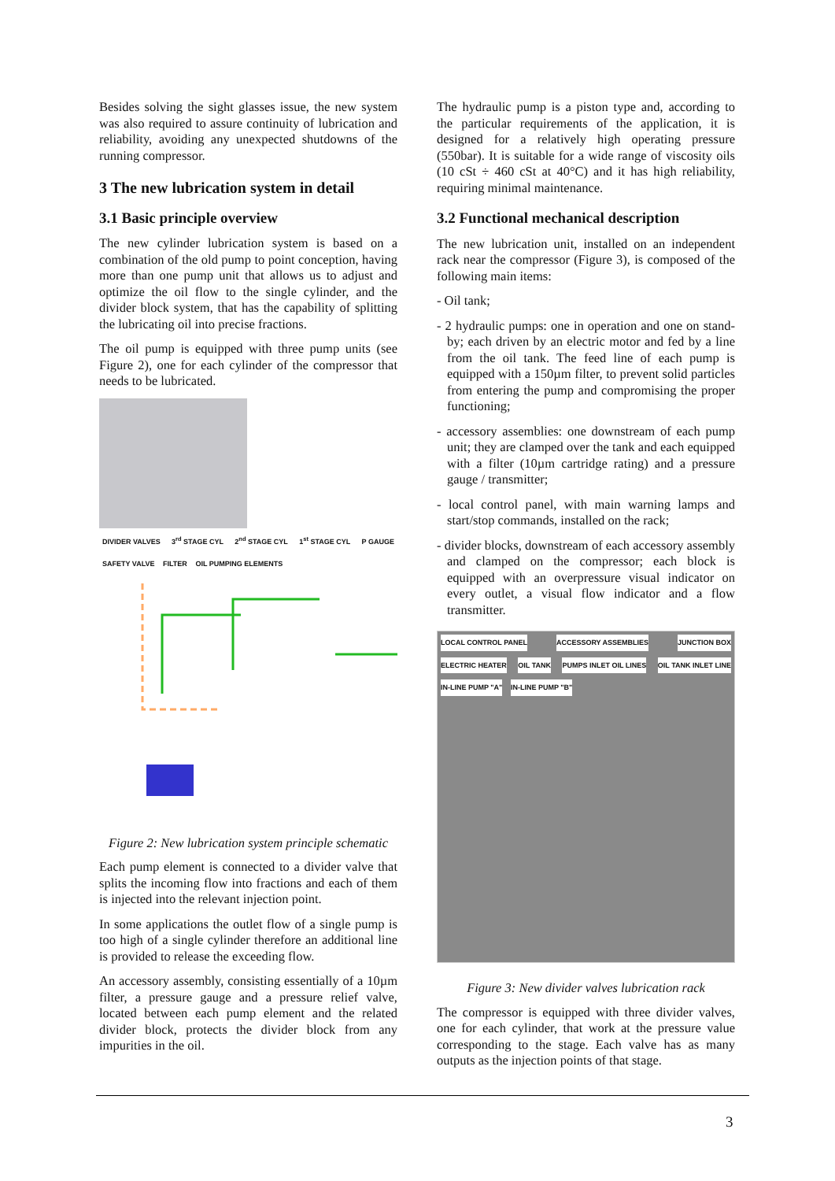Besides solving the sight glasses issue, the new system was also required to assure continuity of lubrication and reliability, avoiding any unexpected shutdowns of the running compressor.
3 The new lubrication system in detail
3.1 Basic principle overview
The new cylinder lubrication system is based on a combination of the old pump to point conception, having more than one pump unit that allows us to adjust and optimize the oil flow to the single cylinder, and the divider block system, that has the capability of splitting the lubricating oil into precise fractions.
The oil pump is equipped with three pump units (see Figure 2), one for each cylinder of the compressor that needs to be lubricated.
DIVIDER VALVES 3<sup>rd</sup> STAGE CYL 2<sup>nd</sup> STAGE CYL 1<sup>st</sup> STAGE CYL P GAUGE SAFETY VALVE FILTER OIL PUMPING ELEMENTS
Figure 2: New lubrication system principle schematic
Each pump element is connected to a divider valve that splits the incoming flow into fractions and each of them is injected into the relevant injection point.
In some applications the outlet flow of a single pump is too high of a single cylinder therefore an additional line is provided to release the exceeding flow.
An accessory assembly, consisting essentially of a 10µm filter, a pressure gauge and a pressure relief valve, located between each pump element and the related divider block, protects the divider block from any impurities in the oil.
The hydraulic pump is a piston type and, according to the particular requirements of the application, it is designed for a relatively high operating pressure (550bar). It is suitable for a wide range of viscosity oils (10 cSt ÷ 460 cSt at 40°C) and it has high reliability, requiring minimal maintenance.
3.2 Functional mechanical description
The new lubrication unit, installed on an independent rack near the compressor (Figure 3), is composed of the following main items:
- Oil tank;
- 2 hydraulic pumps: one in operation and one on stand-by; each driven by an electric motor and fed by a line from the oil tank. The feed line of each pump is equipped with a 150µm filter, to prevent solid particles from entering the pump and compromising the proper functioning;
- accessory assemblies: one downstream of each pump unit; they are clamped over the tank and each equipped with a filter (10µm cartridge rating) and a pressure gauge / transmitter;
- local control panel, with main warning lamps and start/stop commands, installed on the rack;
- divider blocks, downstream of each accessory assembly and clamped on the compressor; each block is equipped with an overpressure visual indicator on every outlet, a visual flow indicator and a flow transmitter.
LOCAL CONTROL PANEL ACCESSORY ASSEMBLIES JUNCTION BOX ELECTRIC HEATER OIL TANK PUMPS INLET OIL LINES OIL TANK INLET LINE IN-LINE PUMP "A" IN-LINE PUMP "B"
Figure 3: New divider valves lubrication rack
The compressor is equipped with three divider valves, one for each cylinder, that work at the pressure value corresponding to the stage. Each valve has as many outputs as the injection points of that stage.
3